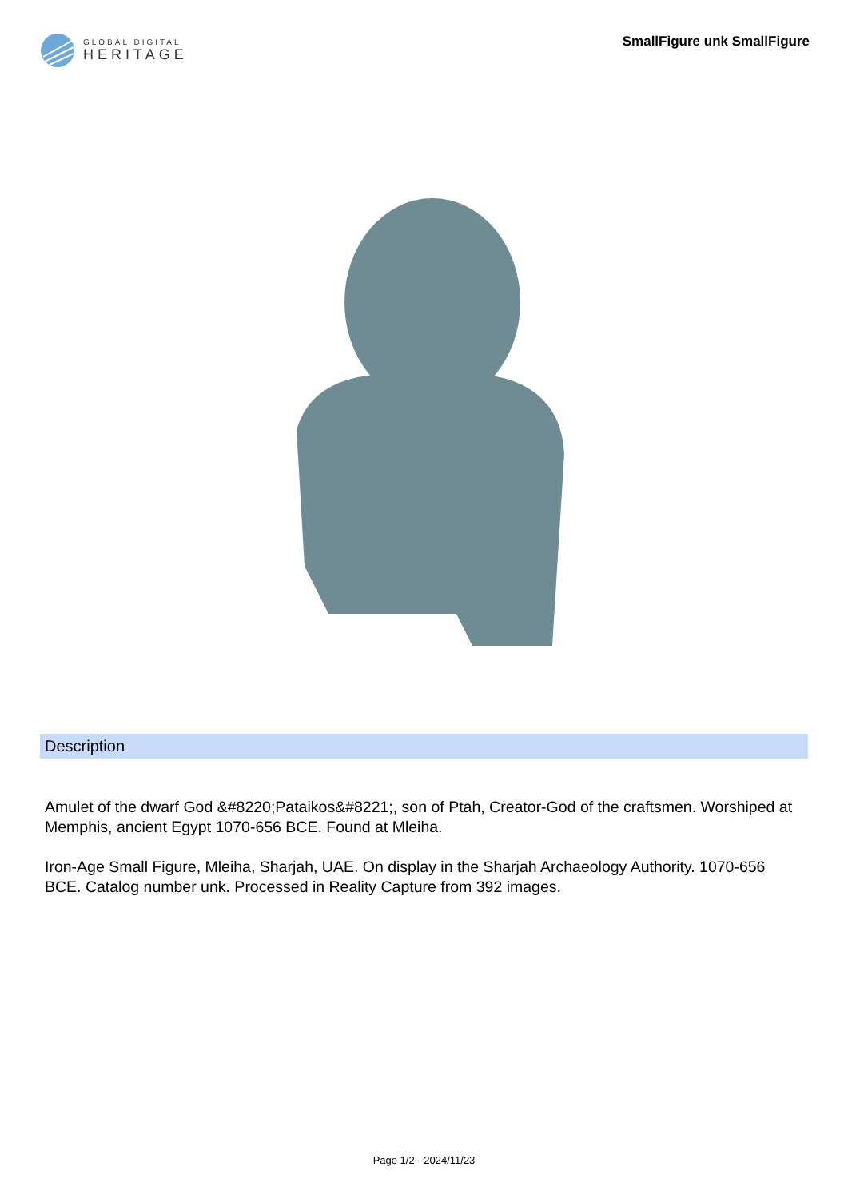GLOBAL DIGITAL
HERITAGE
SmallFigure unk SmallFigure
Description
Amulet of the dwarf God &#8220;Pataikos&#8221;, son of Ptah, Creator-God of the craftsmen. Worshiped at Memphis, ancient Egypt 1070-656 BCE. Found at Mleiha.
Iron-Age Small Figure, Mleiha, Sharjah, UAE. On display in the Sharjah Archaeology Authority. 1070-656 BCE. Catalog number unk. Processed in Reality Capture from 392 images.
Page 1/2 - 2024/11/23